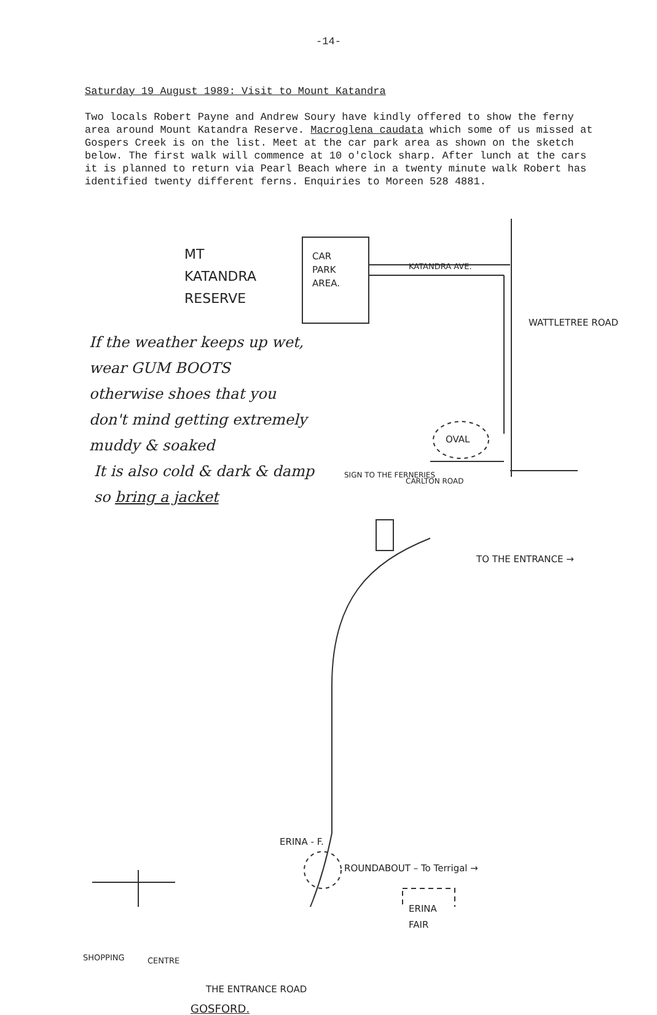-14-
Saturday 19 August 1989: Visit to Mount Katandra
Two locals Robert Payne and Andrew Soury have kindly offered to show the ferny area around Mount Katandra Reserve. Macroglena caudata which some of us missed at Gospers Creek is on the list. Meet at the car park area as shown on the sketch below. The first walk will commence at 10 o'clock sharp. After lunch at the cars it is planned to return via Pearl Beach where in a twenty minute walk Robert has identified twenty different ferns. Enquiries to Moreen 528 4881.
MT
KATANDRA
RESERVE
CAR
PARK
AREA.
KATANDRA AVE.
WATTLETREE ROAD
OVAL
SIGN TO THE FERNERIES
CARLTON ROAD
TO THE ENTRANCE →
If the weather keeps up wet,
wear GUM BOOTS
otherwise shoes that you
don't mind getting extremely
muddy & soaked
It is also cold & dark & damp
so bring a jacket
ERINA - F.
ROUNDABOUT – To Terrigal →
ERINA
FAIR
SHOPPING CENTRE
THE ENTRANCE ROAD
GOSFORD.